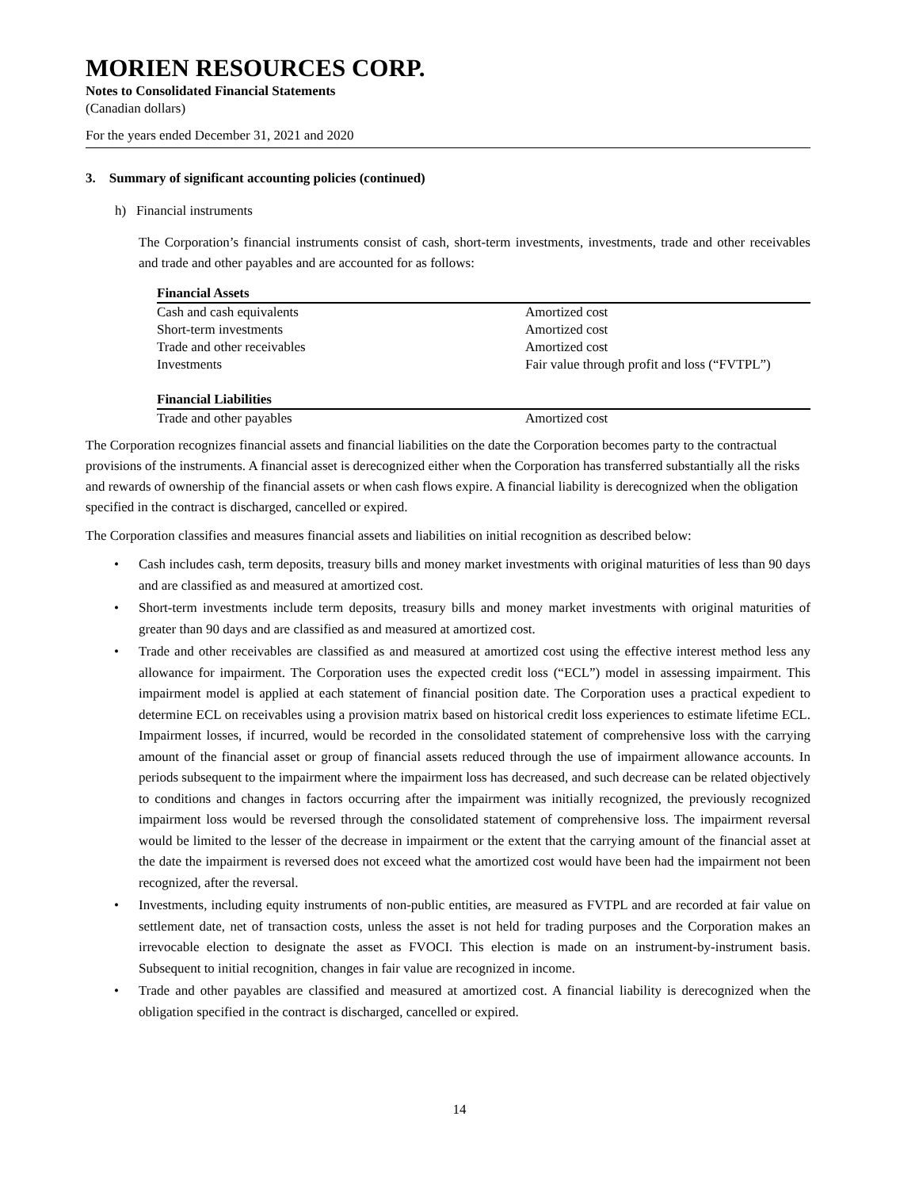MORIEN RESOURCES CORP.
Notes to Consolidated Financial Statements
(Canadian dollars)
For the years ended December 31, 2021 and 2020
3. Summary of significant accounting policies (continued)
h) Financial instruments
The Corporation’s financial instruments consist of cash, short-term investments, investments, trade and other receivables and trade and other payables and are accounted for as follows:
| Financial Assets | |
| --- | --- |
| Cash and cash equivalents | Amortized cost |
| Short-term investments | Amortized cost |
| Trade and other receivables | Amortized cost |
| Investments | Fair value through profit and loss (“FVTPL”) |
| Financial Liabilities | |
| Trade and other payables | Amortized cost |
The Corporation recognizes financial assets and financial liabilities on the date the Corporation becomes party to the contractual provisions of the instruments. A financial asset is derecognized either when the Corporation has transferred substantially all the risks and rewards of ownership of the financial assets or when cash flows expire. A financial liability is derecognized when the obligation specified in the contract is discharged, cancelled or expired.
The Corporation classifies and measures financial assets and liabilities on initial recognition as described below:
• Cash includes cash, term deposits, treasury bills and money market investments with original maturities of less than 90 days and are classified as and measured at amortized cost.
• Short-term investments include term deposits, treasury bills and money market investments with original maturities of greater than 90 days and are classified as and measured at amortized cost.
• Trade and other receivables are classified as and measured at amortized cost using the effective interest method less any allowance for impairment. The Corporation uses the expected credit loss (“ECL”) model in assessing impairment. This impairment model is applied at each statement of financial position date. The Corporation uses a practical expedient to determine ECL on receivables using a provision matrix based on historical credit loss experiences to estimate lifetime ECL. Impairment losses, if incurred, would be recorded in the consolidated statement of comprehensive loss with the carrying amount of the financial asset or group of financial assets reduced through the use of impairment allowance accounts. In periods subsequent to the impairment where the impairment loss has decreased, and such decrease can be related objectively to conditions and changes in factors occurring after the impairment was initially recognized, the previously recognized impairment loss would be reversed through the consolidated statement of comprehensive loss. The impairment reversal would be limited to the lesser of the decrease in impairment or the extent that the carrying amount of the financial asset at the date the impairment is reversed does not exceed what the amortized cost would have been had the impairment not been recognized, after the reversal.
• Investments, including equity instruments of non-public entities, are measured as FVTPL and are recorded at fair value on settlement date, net of transaction costs, unless the asset is not held for trading purposes and the Corporation makes an irrevocable election to designate the asset as FVOCI. This election is made on an instrument-by-instrument basis. Subsequent to initial recognition, changes in fair value are recognized in income.
• Trade and other payables are classified and measured at amortized cost. A financial liability is derecognized when the obligation specified in the contract is discharged, cancelled or expired.
14